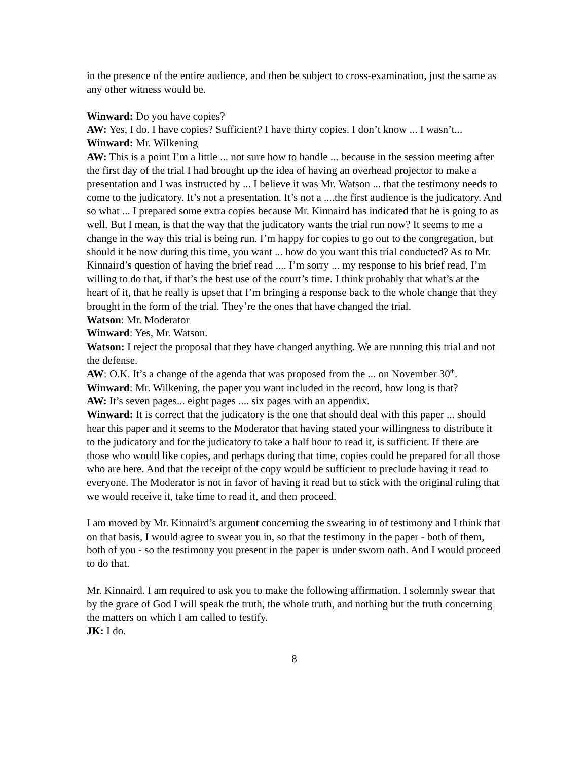in the presence of the entire audience, and then be subject to cross-examination, just the same as any other witness would be.
Winward: Do you have copies?
AW: Yes, I do. I have copies? Sufficient? I have thirty copies. I don’t know ... I wasn’t...
Winward: Mr. Wilkening
AW: This is a point I’m a little ... not sure how to handle ... because in the session meeting after the first day of the trial I had brought up the idea of having an overhead projector to make a presentation and I was instructed by ... I believe it was Mr. Watson ... that the testimony needs to come to the judicatory. It’s not a presentation. It’s not a ....the first audience is the judicatory. And so what ... I prepared some extra copies because Mr. Kinnaird has indicated that he is going to as well. But I mean, is that the way that the judicatory wants the trial run now? It seems to me a change in the way this trial is being run. I’m happy for copies to go out to the congregation, but should it be now during this time, you want ... how do you want this trial conducted? As to Mr. Kinnaird’s question of having the brief read .... I’m sorry ... my response to his brief read, I’m willing to do that, if that’s the best use of the court’s time. I think probably that what’s at the heart of it, that he really is upset that I’m bringing a response back to the whole change that they brought in the form of the trial. They’re the ones that have changed the trial.
Watson: Mr. Moderator
Winward: Yes, Mr. Watson.
Watson: I reject the proposal that they have changed anything. We are running this trial and not the defense.
AW: O.K. It’s a change of the agenda that was proposed from the ... on November 30<sup>th</sup>.
Winward: Mr. Wilkening, the paper you want included in the record, how long is that?
AW: It’s seven pages... eight pages .... six pages with an appendix.
Winward: It is correct that the judicatory is the one that should deal with this paper ... should hear this paper and it seems to the Moderator that having stated your willingness to distribute it to the judicatory and for the judicatory to take a half hour to read it, is sufficient. If there are those who would like copies, and perhaps during that time, copies could be prepared for all those who are here. And that the receipt of the copy would be sufficient to preclude having it read to everyone. The Moderator is not in favor of having it read but to stick with the original ruling that we would receive it, take time to read it, and then proceed.
I am moved by Mr. Kinnaird’s argument concerning the swearing in of testimony and I think that on that basis, I would agree to swear you in, so that the testimony in the paper - both of them, both of you - so the testimony you present in the paper is under sworn oath. And I would proceed to do that.
Mr. Kinnaird. I am required to ask you to make the following affirmation. I solemnly swear that by the grace of God I will speak the truth, the whole truth, and nothing but the truth concerning the matters on which I am called to testify.
JK: I do.
8